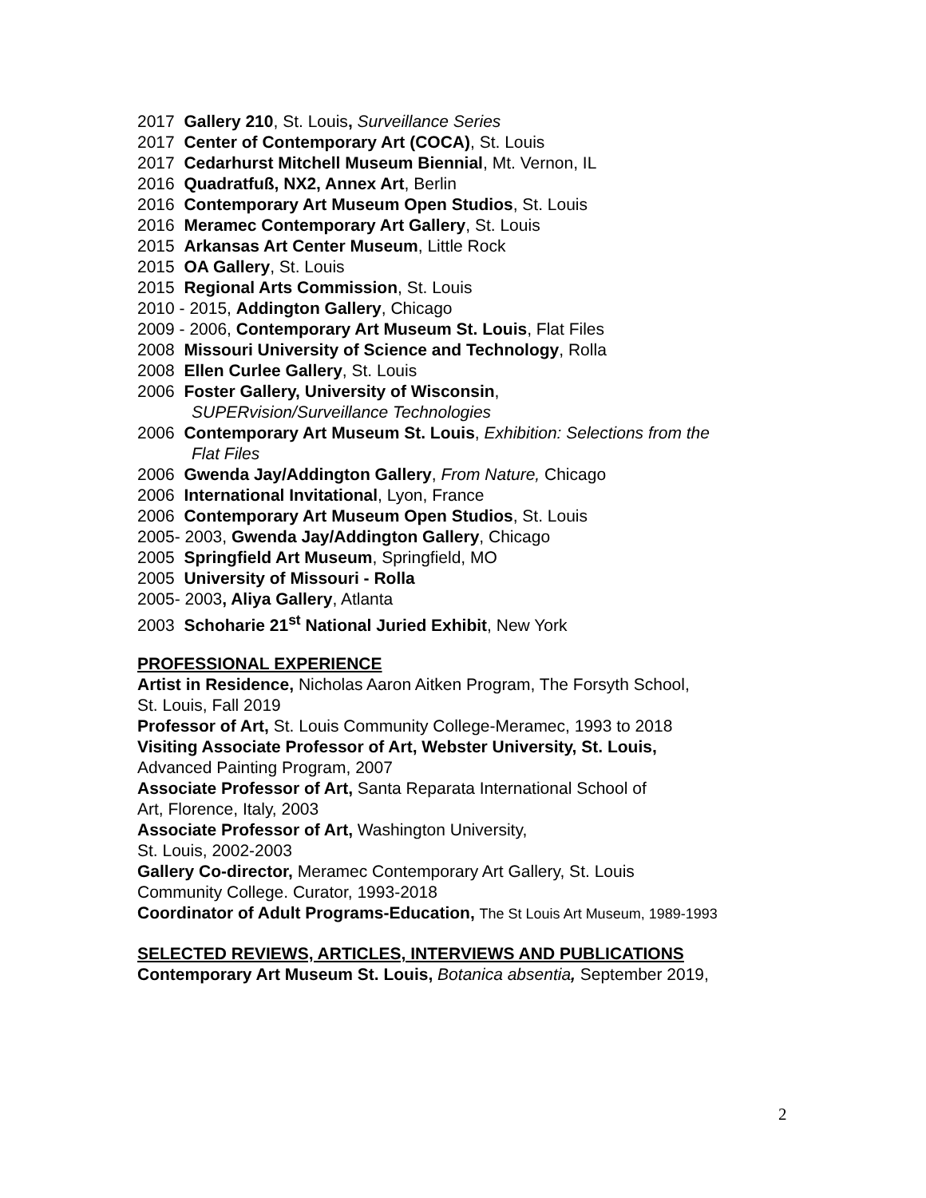2017 Gallery 210, St. Louis, Surveillance Series
2017 Center of Contemporary Art (COCA), St. Louis
2017 Cedarhurst Mitchell Museum Biennial, Mt. Vernon, IL
2016 Quadratfuß, NX2, Annex Art, Berlin
2016 Contemporary Art Museum Open Studios, St. Louis
2016 Meramec Contemporary Art Gallery, St. Louis
2015 Arkansas Art Center Museum, Little Rock
2015 OA Gallery, St. Louis
2015 Regional Arts Commission, St. Louis
2010 - 2015, Addington Gallery, Chicago
2009 - 2006, Contemporary Art Museum St. Louis, Flat Files
2008 Missouri University of Science and Technology, Rolla
2008 Ellen Curlee Gallery, St. Louis
2006 Foster Gallery, University of Wisconsin,
SUPERvision/Surveillance Technologies
2006 Contemporary Art Museum St. Louis, Exhibition: Selections from the
Flat Files
2006 Gwenda Jay/Addington Gallery, From Nature, Chicago
2006 International Invitational, Lyon, France
2006 Contemporary Art Museum Open Studios, St. Louis
2005- 2003, Gwenda Jay/Addington Gallery, Chicago
2005 Springfield Art Museum, Springfield, MO
2005 University of Missouri - Rolla
2005- 2003, Aliya Gallery, Atlanta
2003 Schoharie 21<sup>st</sup> National Juried Exhibit, New York
PROFESSIONAL EXPERIENCE
Artist in Residence, Nicholas Aaron Aitken Program, The Forsyth School,
St. Louis, Fall 2019
Professor of Art, St. Louis Community College-Meramec, 1993 to 2018
Visiting Associate Professor of Art, Webster University, St. Louis,
Advanced Painting Program, 2007
Associate Professor of Art, Santa Reparata International School of
Art, Florence, Italy, 2003
Associate Professor of Art, Washington University,
St. Louis, 2002-2003
Gallery Co-director, Meramec Contemporary Art Gallery, St. Louis
Community College. Curator, 1993-2018
Coordinator of Adult Programs-Education, The St Louis Art Museum, 1989-1993
SELECTED REVIEWS, ARTICLES, INTERVIEWS AND PUBLICATIONS
Contemporary Art Museum St. Louis, Botanica absentia, September 2019,
2